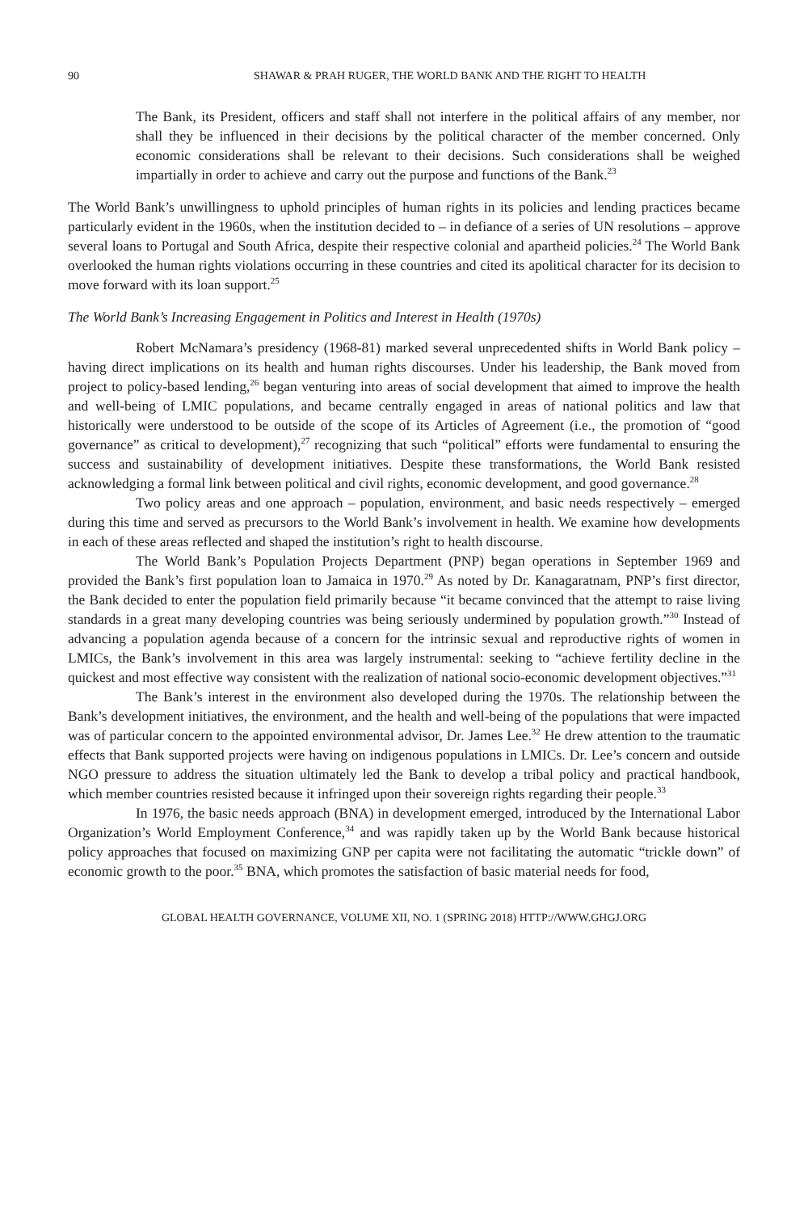90 SHAWAR & PRAH RUGER, THE WORLD BANK AND THE RIGHT TO HEALTH
The Bank, its President, officers and staff shall not interfere in the political affairs of any member, nor shall they be influenced in their decisions by the political character of the member concerned. Only economic considerations shall be relevant to their decisions. Such considerations shall be weighed impartially in order to achieve and carry out the purpose and functions of the Bank.<sup>23</sup>
The World Bank’s unwillingness to uphold principles of human rights in its policies and lending practices became particularly evident in the 1960s, when the institution decided to – in defiance of a series of UN resolutions – approve several loans to Portugal and South Africa, despite their respective colonial and apartheid policies.<sup>24</sup> The World Bank overlooked the human rights violations occurring in these countries and cited its apolitical character for its decision to move forward with its loan support.<sup>25</sup>
The World Bank’s Increasing Engagement in Politics and Interest in Health (1970s)
Robert McNamara’s presidency (1968-81) marked several unprecedented shifts in World Bank policy – having direct implications on its health and human rights discourses. Under his leadership, the Bank moved from project to policy-based lending,<sup>26</sup> began venturing into areas of social development that aimed to improve the health and well-being of LMIC populations, and became centrally engaged in areas of national politics and law that historically were understood to be outside of the scope of its Articles of Agreement (i.e., the promotion of “good governance” as critical to development),<sup>27</sup> recognizing that such “political” efforts were fundamental to ensuring the success and sustainability of development initiatives. Despite these transformations, the World Bank resisted acknowledging a formal link between political and civil rights, economic development, and good governance.<sup>28</sup>
Two policy areas and one approach – population, environment, and basic needs respectively – emerged during this time and served as precursors to the World Bank’s involvement in health. We examine how developments in each of these areas reflected and shaped the institution’s right to health discourse.
The World Bank’s Population Projects Department (PNP) began operations in September 1969 and provided the Bank’s first population loan to Jamaica in 1970.<sup>29</sup> As noted by Dr. Kanagaratnam, PNP’s first director, the Bank decided to enter the population field primarily because “it became convinced that the attempt to raise living standards in a great many developing countries was being seriously undermined by population growth.”<sup>30</sup> Instead of advancing a population agenda because of a concern for the intrinsic sexual and reproductive rights of women in LMICs, the Bank’s involvement in this area was largely instrumental: seeking to “achieve fertility decline in the quickest and most effective way consistent with the realization of national socio-economic development objectives.”<sup>31</sup>
The Bank’s interest in the environment also developed during the 1970s. The relationship between the Bank’s development initiatives, the environment, and the health and well-being of the populations that were impacted was of particular concern to the appointed environmental advisor, Dr. James Lee.<sup>32</sup> He drew attention to the traumatic effects that Bank supported projects were having on indigenous populations in LMICs. Dr. Lee’s concern and outside NGO pressure to address the situation ultimately led the Bank to develop a tribal policy and practical handbook, which member countries resisted because it infringed upon their sovereign rights regarding their people.<sup>33</sup>
In 1976, the basic needs approach (BNA) in development emerged, introduced by the International Labor Organization’s World Employment Conference,<sup>34</sup> and was rapidly taken up by the World Bank because historical policy approaches that focused on maximizing GNP per capita were not facilitating the automatic “trickle down” of economic growth to the poor.<sup>35</sup> BNA, which promotes the satisfaction of basic material needs for food,
GLOBAL HEALTH GOVERNANCE, VOLUME XII, NO. 1 (SPRING 2018) HTTP://WWW.GHGJ.ORG